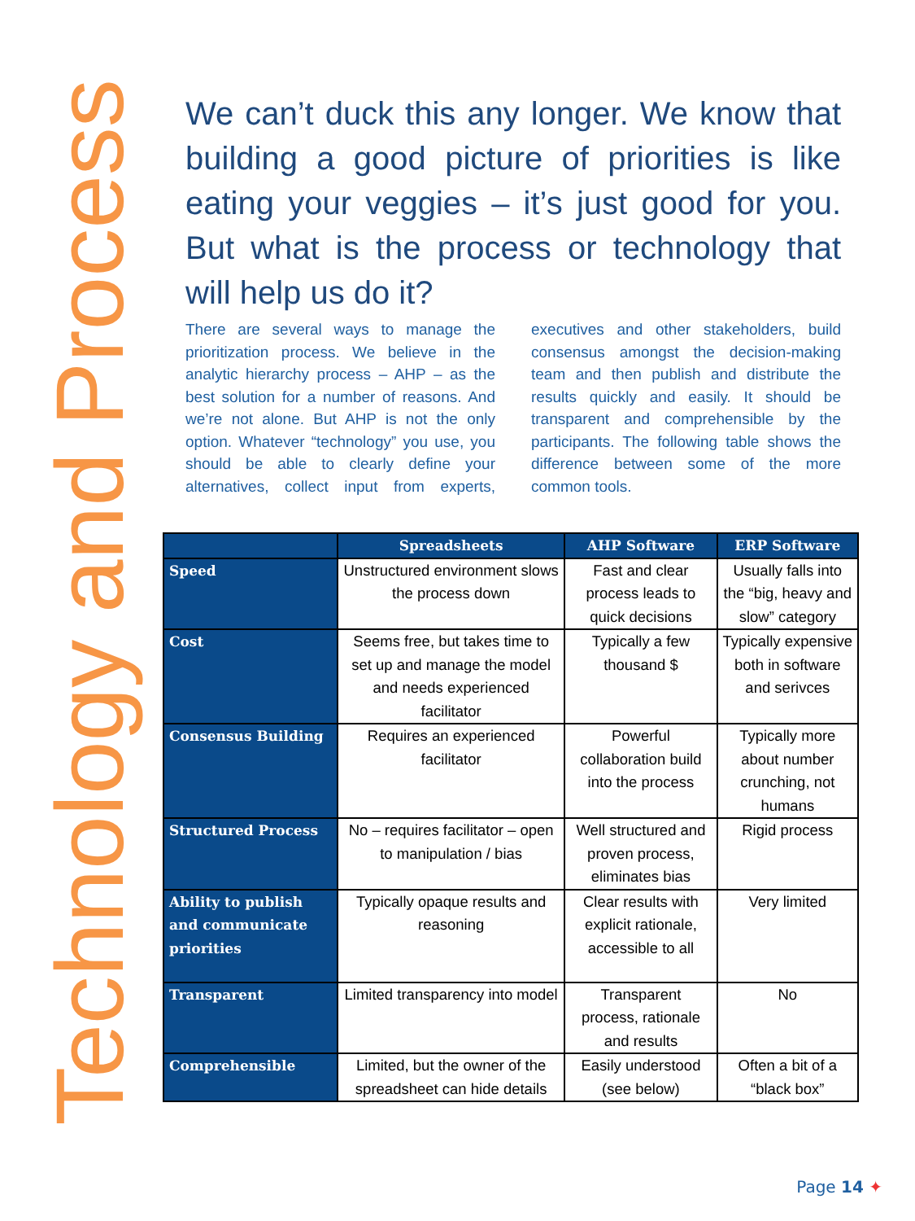Technology and Process
We can’t duck this any longer. We know that building a good picture of priorities is like eating your veggies – it’s just good for you. But what is the process or technology that will help us do it?
There are several ways to manage the prioritization process. We believe in the analytic hierarchy process – AHP – as the best solution for a number of reasons. And we’re not alone. But AHP is not the only option. Whatever “technology” you use, you should be able to clearly define your alternatives, collect input from experts, executives and other stakeholders, build consensus amongst the decision-making team and then publish and distribute the results quickly and easily. It should be transparent and comprehensible by the participants. The following table shows the difference between some of the more common tools.
| | Spreadsheets | AHP Software | ERP Software |
| --- | --- | --- | --- |
| Speed | Unstructured environment slows the process down | Fast and clear process leads to quick decisions | Usually falls into the “big, heavy and slow” category |
| Cost | Seems free, but takes time to set up and manage the model and needs experienced facilitator | Typically a few thousand $ | Typically expensive both in software and serivces |
| Consensus Building | Requires an experienced facilitator | Powerful collaboration build into the process | Typically more about number crunching, not humans |
| Structured Process | No – requires facilitator – open to manipulation / bias | Well structured and proven process, eliminates bias | Rigid process |
| Ability to publish and communicate priorities | Typically opaque results and reasoning | Clear results with explicit rationale, accessible to all | Very limited |
| Transparent | Limited transparency into model | Transparent process, rationale and results | No |
| Comprehensible | Limited, but the owner of the spreadsheet can hide details | Easily understood (see below) | Often a bit of a “black box” |
Page 14 ✦